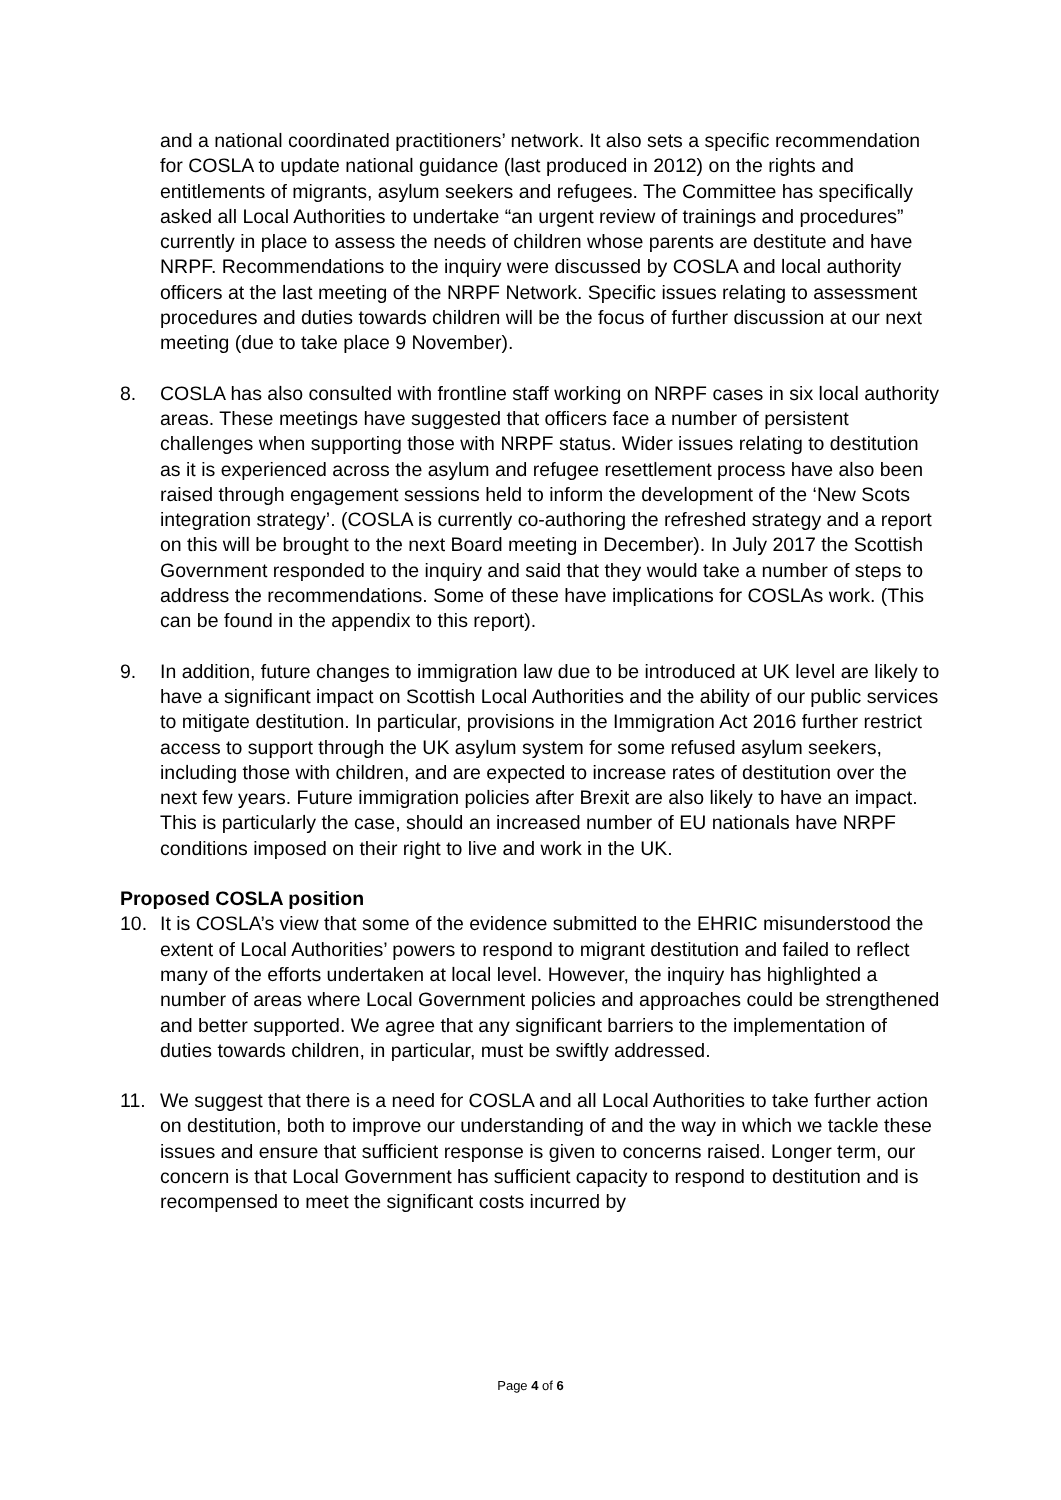and a national coordinated practitioners’ network. It also sets a specific recommendation for COSLA to update national guidance (last produced in 2012) on the rights and entitlements of migrants, asylum seekers and refugees. The Committee has specifically asked all Local Authorities to undertake “an urgent review of trainings and procedures” currently in place to assess the needs of children whose parents are destitute and have NRPF. Recommendations to the inquiry were discussed by COSLA and local authority officers at the last meeting of the NRPF Network. Specific issues relating to assessment procedures and duties towards children will be the focus of further discussion at our next meeting (due to take place 9 November).
8. COSLA has also consulted with frontline staff working on NRPF cases in six local authority areas. These meetings have suggested that officers face a number of persistent challenges when supporting those with NRPF status. Wider issues relating to destitution as it is experienced across the asylum and refugee resettlement process have also been raised through engagement sessions held to inform the development of the ‘New Scots integration strategy’. (COSLA is currently co-authoring the refreshed strategy and a report on this will be brought to the next Board meeting in December). In July 2017 the Scottish Government responded to the inquiry and said that they would take a number of steps to address the recommendations. Some of these have implications for COSLAs work. (This can be found in the appendix to this report).
9. In addition, future changes to immigration law due to be introduced at UK level are likely to have a significant impact on Scottish Local Authorities and the ability of our public services to mitigate destitution. In particular, provisions in the Immigration Act 2016 further restrict access to support through the UK asylum system for some refused asylum seekers, including those with children, and are expected to increase rates of destitution over the next few years. Future immigration policies after Brexit are also likely to have an impact. This is particularly the case, should an increased number of EU nationals have NRPF conditions imposed on their right to live and work in the UK.
Proposed COSLA position
10. It is COSLA’s view that some of the evidence submitted to the EHRIC misunderstood the extent of Local Authorities’ powers to respond to migrant destitution and failed to reflect many of the efforts undertaken at local level. However, the inquiry has highlighted a number of areas where Local Government policies and approaches could be strengthened and better supported. We agree that any significant barriers to the implementation of duties towards children, in particular, must be swiftly addressed.
11. We suggest that there is a need for COSLA and all Local Authorities to take further action on destitution, both to improve our understanding of and the way in which we tackle these issues and ensure that sufficient response is given to concerns raised. Longer term, our concern is that Local Government has sufficient capacity to respond to destitution and is recompensed to meet the significant costs incurred by
Page 4 of 6